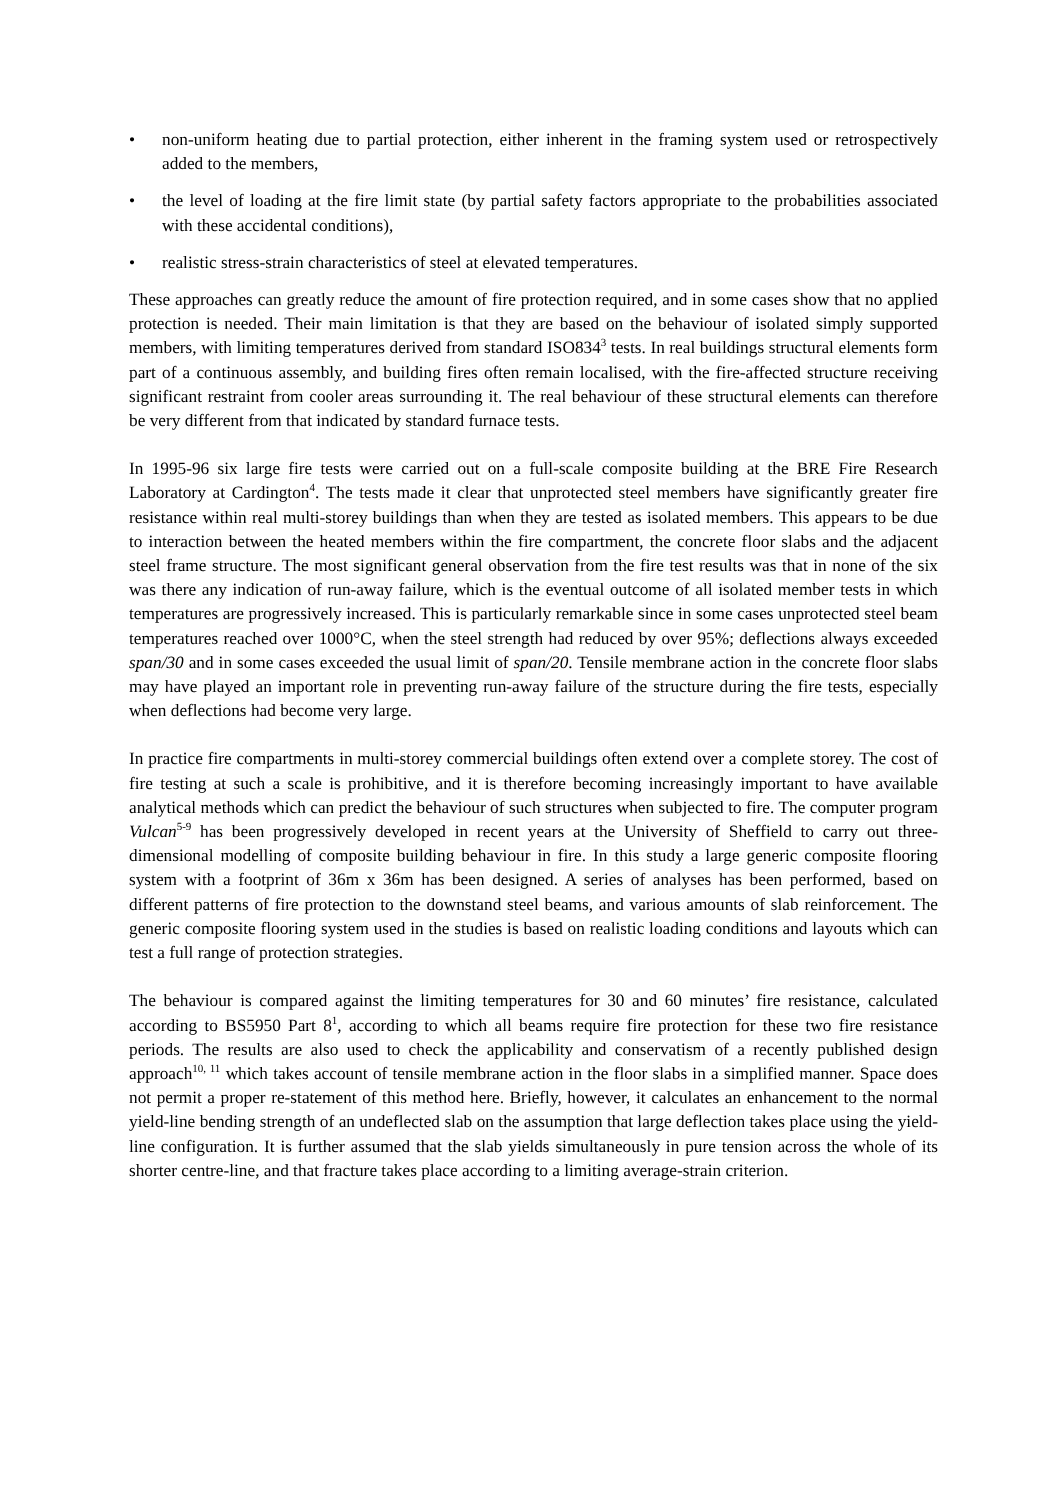• non-uniform heating due to partial protection, either inherent in the framing system used or retrospectively added to the members,
• the level of loading at the fire limit state (by partial safety factors appropriate to the probabilities associated with these accidental conditions),
• realistic stress-strain characteristics of steel at elevated temperatures.
These approaches can greatly reduce the amount of fire protection required, and in some cases show that no applied protection is needed. Their main limitation is that they are based on the behaviour of isolated simply supported members, with limiting temperatures derived from standard ISO834<sup>3</sup> tests. In real buildings structural elements form part of a continuous assembly, and building fires often remain localised, with the fire-affected structure receiving significant restraint from cooler areas surrounding it. The real behaviour of these structural elements can therefore be very different from that indicated by standard furnace tests.
In 1995-96 six large fire tests were carried out on a full-scale composite building at the BRE Fire Research Laboratory at Cardington<sup>4</sup>. The tests made it clear that unprotected steel members have significantly greater fire resistance within real multi-storey buildings than when they are tested as isolated members. This appears to be due to interaction between the heated members within the fire compartment, the concrete floor slabs and the adjacent steel frame structure. The most significant general observation from the fire test results was that in none of the six was there any indication of run-away failure, which is the eventual outcome of all isolated member tests in which temperatures are progressively increased. This is particularly remarkable since in some cases unprotected steel beam temperatures reached over 1000°C, when the steel strength had reduced by over 95%; deflections always exceeded span/30 and in some cases exceeded the usual limit of span/20. Tensile membrane action in the concrete floor slabs may have played an important role in preventing run-away failure of the structure during the fire tests, especially when deflections had become very large.
In practice fire compartments in multi-storey commercial buildings often extend over a complete storey. The cost of fire testing at such a scale is prohibitive, and it is therefore becoming increasingly important to have available analytical methods which can predict the behaviour of such structures when subjected to fire. The computer program Vulcan<sup>5-9</sup> has been progressively developed in recent years at the University of Sheffield to carry out three-dimensional modelling of composite building behaviour in fire. In this study a large generic composite flooring system with a footprint of 36m x 36m has been designed. A series of analyses has been performed, based on different patterns of fire protection to the downstand steel beams, and various amounts of slab reinforcement. The generic composite flooring system used in the studies is based on realistic loading conditions and layouts which can test a full range of protection strategies.
The behaviour is compared against the limiting temperatures for 30 and 60 minutes’ fire resistance, calculated according to BS5950 Part 8<sup>1</sup>, according to which all beams require fire protection for these two fire resistance periods. The results are also used to check the applicability and conservatism of a recently published design approach<sup>10, 11</sup> which takes account of tensile membrane action in the floor slabs in a simplified manner. Space does not permit a proper re-statement of this method here. Briefly, however, it calculates an enhancement to the normal yield-line bending strength of an undeflected slab on the assumption that large deflection takes place using the yield-line configuration. It is further assumed that the slab yields simultaneously in pure tension across the whole of its shorter centre-line, and that fracture takes place according to a limiting average-strain criterion.